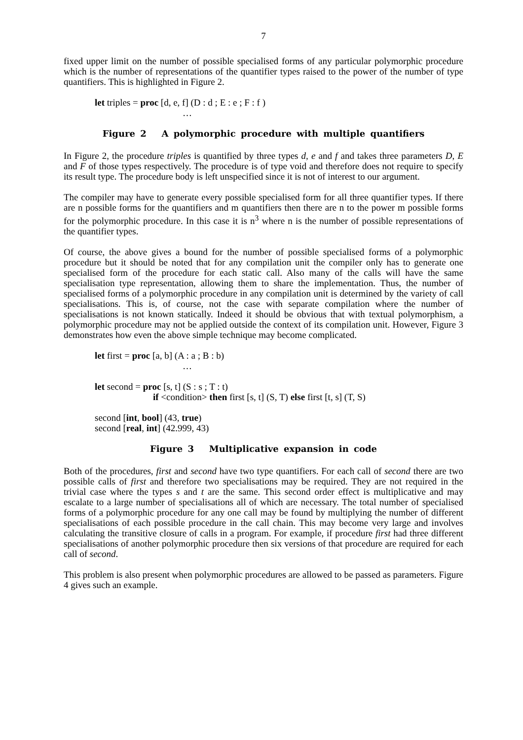7
fixed upper limit on the number of possible specialised forms of any particular polymorphic procedure which is the number of representations of the quantifier types raised to the power of the number of type quantifiers. This is highlighted in Figure 2.
let triples = proc [d, e, f] (D : d ; E : e ; F : f )
…
Figure 2 A polymorphic procedure with multiple quantifiers
In Figure 2, the procedure triples is quantified by three types d, e and f and takes three parameters D, E and F of those types respectively. The procedure is of type void and therefore does not require to specify its result type. The procedure body is left unspecified since it is not of interest to our argument.
The compiler may have to generate every possible specialised form for all three quantifier types. If there are n possible forms for the quantifiers and m quantifiers then there are n to the power m possible forms for the polymorphic procedure. In this case it is n<sup>3</sup> where n is the number of possible representations of the quantifier types.
Of course, the above gives a bound for the number of possible specialised forms of a polymorphic procedure but it should be noted that for any compilation unit the compiler only has to generate one specialised form of the procedure for each static call. Also many of the calls will have the same specialisation type representation, allowing them to share the implementation. Thus, the number of specialised forms of a polymorphic procedure in any compilation unit is determined by the variety of call specialisations. This is, of course, not the case with separate compilation where the number of specialisations is not known statically. Indeed it should be obvious that with textual polymorphism, a polymorphic procedure may not be applied outside the context of its compilation unit. However, Figure 3 demonstrates how even the above simple technique may become complicated.
let first = proc [a, b] (A : a ; B : b)
…
let second = proc [s, t] (S : s ; T : t)
if <condition> then first [s, t] (S, T) else first [t, s] (T, S)
second [int, bool] (43, true)
second [real, int] (42.999, 43)
Figure 3 Multiplicative expansion in code
Both of the procedures, first and second have two type quantifiers. For each call of second there are two possible calls of first and therefore two specialisations may be required. They are not required in the trivial case where the types s and t are the same. This second order effect is multiplicative and may escalate to a large number of specialisations all of which are necessary. The total number of specialised forms of a polymorphic procedure for any one call may be found by multiplying the number of different specialisations of each possible procedure in the call chain. This may become very large and involves calculating the transitive closure of calls in a program. For example, if procedure first had three different specialisations of another polymorphic procedure then six versions of that procedure are required for each call of second.
This problem is also present when polymorphic procedures are allowed to be passed as parameters. Figure 4 gives such an example.